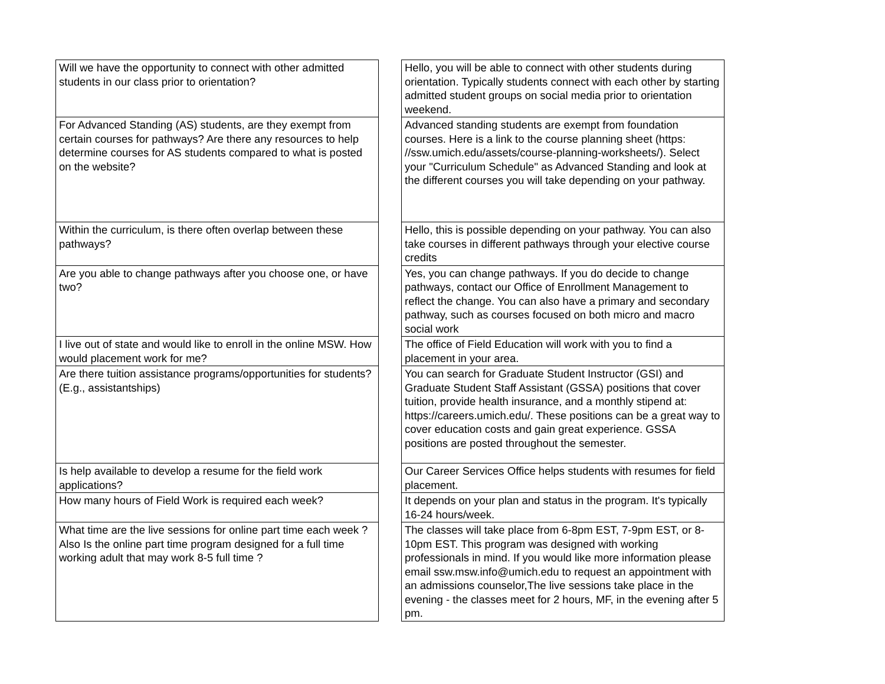| Will we have the opportunity to connect with other admitted students in our class prior to orientation? | | Hello, you will be able to connect with other students during orientation. Typically students connect with each other by starting admitted student groups on social media prior to orientation weekend. |
| For Advanced Standing (AS) students, are they exempt from certain courses for pathways? Are there any resources to help determine courses for AS students compared to what is posted on the website? | | Advanced standing students are exempt from foundation courses. Here is a link to the course planning sheet (https: //ssw.umich.edu/assets/course-planning-worksheets/). Select your "Curriculum Schedule" as Advanced Standing and look at the different courses you will take depending on your pathway. |
| Within the curriculum, is there often overlap between these pathways? | | Hello, this is possible depending on your pathway. You can also take courses in different pathways through your elective course credits |
| Are you able to change pathways after you choose one, or have two? | | Yes, you can change pathways. If you do decide to change pathways, contact our Office of Enrollment Management to reflect the change. You can also have a primary and secondary pathway, such as courses focused on both micro and macro social work |
| I live out of state and would like to enroll in the online MSW. How would placement work for me? | | The office of Field Education will work with you to find a placement in your area. |
| Are there tuition assistance programs/opportunities for students? (E.g., assistantships) | | You can search for Graduate Student Instructor (GSI) and Graduate Student Staff Assistant (GSSA) positions that cover tuition, provide health insurance, and a monthly stipend at: https://careers.umich.edu/. These positions can be a great way to cover education costs and gain great experience. GSSA positions are posted throughout the semester. |
| Is help available to develop a resume for the field work applications? | | Our Career Services Office helps students with resumes for field placement. |
| How many hours of Field Work is required each week? | | It depends on your plan and status in the program. It's typically 16-24 hours/week. |
| What time are the live sessions for online part time each week ? Also Is the online part time program designed for a full time working adult that may work 8-5 full time ? | | The classes will take place from 6-8pm EST, 7-9pm EST, or 8-10pm EST. This program was designed with working professionals in mind. If you would like more information please email ssw.msw.info@umich.edu to request an appointment with an admissions counselor,The live sessions take place in the evening - the classes meet for 2 hours, MF, in the evening after 5 pm. |